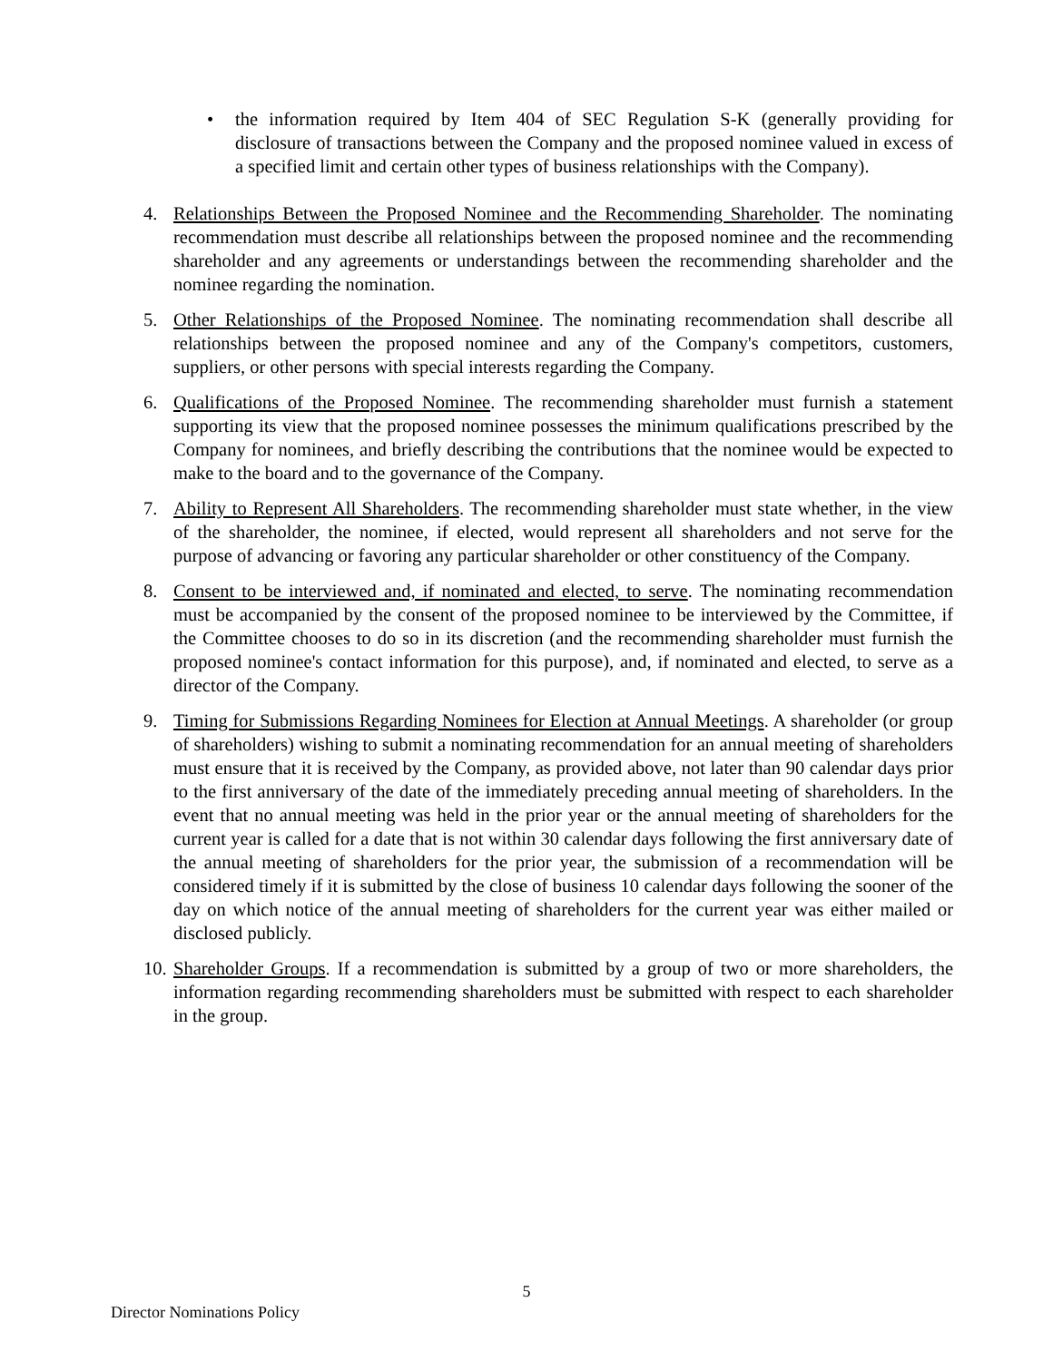• the information required by Item 404 of SEC Regulation S-K (generally providing for disclosure of transactions between the Company and the proposed nominee valued in excess of a specified limit and certain other types of business relationships with the Company).
4. Relationships Between the Proposed Nominee and the Recommending Shareholder. The nominating recommendation must describe all relationships between the proposed nominee and the recommending shareholder and any agreements or understandings between the recommending shareholder and the nominee regarding the nomination.
5. Other Relationships of the Proposed Nominee. The nominating recommendation shall describe all relationships between the proposed nominee and any of the Company's competitors, customers, suppliers, or other persons with special interests regarding the Company.
6. Qualifications of the Proposed Nominee. The recommending shareholder must furnish a statement supporting its view that the proposed nominee possesses the minimum qualifications prescribed by the Company for nominees, and briefly describing the contributions that the nominee would be expected to make to the board and to the governance of the Company.
7. Ability to Represent All Shareholders. The recommending shareholder must state whether, in the view of the shareholder, the nominee, if elected, would represent all shareholders and not serve for the purpose of advancing or favoring any particular shareholder or other constituency of the Company.
8. Consent to be interviewed and, if nominated and elected, to serve. The nominating recommendation must be accompanied by the consent of the proposed nominee to be interviewed by the Committee, if the Committee chooses to do so in its discretion (and the recommending shareholder must furnish the proposed nominee's contact information for this purpose), and, if nominated and elected, to serve as a director of the Company.
9. Timing for Submissions Regarding Nominees for Election at Annual Meetings. A shareholder (or group of shareholders) wishing to submit a nominating recommendation for an annual meeting of shareholders must ensure that it is received by the Company, as provided above, not later than 90 calendar days prior to the first anniversary of the date of the immediately preceding annual meeting of shareholders. In the event that no annual meeting was held in the prior year or the annual meeting of shareholders for the current year is called for a date that is not within 30 calendar days following the first anniversary date of the annual meeting of shareholders for the prior year, the submission of a recommendation will be considered timely if it is submitted by the close of business 10 calendar days following the sooner of the day on which notice of the annual meeting of shareholders for the current year was either mailed or disclosed publicly.
10.
Shareholder Groups. If a recommendation is submitted by a group of two or more shareholders, the information regarding recommending shareholders must be submitted with respect to each shareholder in the group.
5
Director Nominations Policy